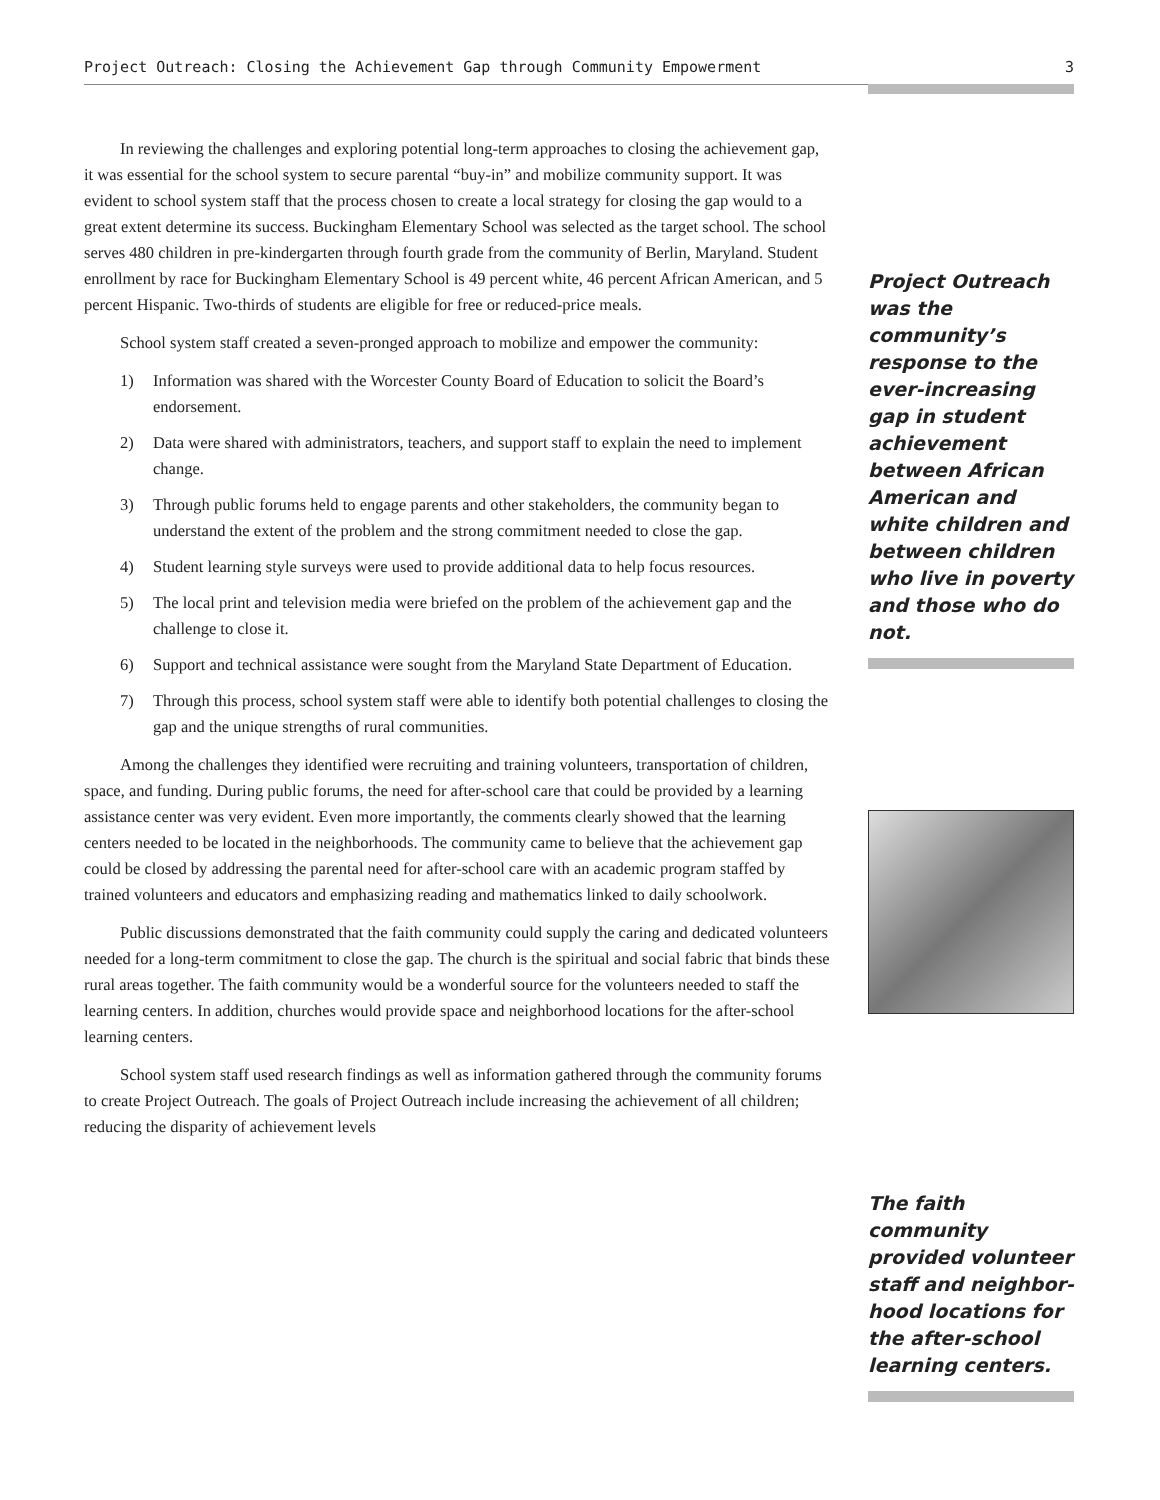Project Outreach: Closing the Achievement Gap through Community Empowerment 3
In reviewing the challenges and exploring potential long-term approaches to closing the achievement gap, it was essential for the school system to secure parental “buy-in” and mobilize community support. It was evident to school system staff that the process chosen to create a local strategy for closing the gap would to a great extent determine its success. Buckingham Elementary School was selected as the target school. The school serves 480 children in pre-kindergarten through fourth grade from the community of Berlin, Maryland. Student enrollment by race for Buckingham Elementary School is 49 percent white, 46 percent African American, and 5 percent Hispanic. Two-thirds of students are eligible for free or reduced-price meals.
School system staff created a seven-pronged approach to mobilize and empower the community:
1) Information was shared with the Worcester County Board of Education to solicit the Board’s endorsement.
2) Data were shared with administrators, teachers, and support staff to explain the need to implement change.
3) Through public forums held to engage parents and other stakeholders, the community began to understand the extent of the problem and the strong commitment needed to close the gap.
4) Student learning style surveys were used to provide additional data to help focus resources.
5) The local print and television media were briefed on the problem of the achievement gap and the challenge to close it.
6) Support and technical assistance were sought from the Maryland State Department of Education.
7) Through this process, school system staff were able to identify both potential challenges to closing the gap and the unique strengths of rural communities.
Among the challenges they identified were recruiting and training volunteers, transportation of children, space, and funding. During public forums, the need for after-school care that could be provided by a learning assistance center was very evident. Even more importantly, the comments clearly showed that the learning centers needed to be located in the neighborhoods. The community came to believe that the achievement gap could be closed by addressing the parental need for after-school care with an academic program staffed by trained volunteers and educators and emphasizing reading and mathematics linked to daily schoolwork.
Public discussions demonstrated that the faith community could supply the caring and dedicated volunteers needed for a long-term commitment to close the gap. The church is the spiritual and social fabric that binds these rural areas together. The faith community would be a wonderful source for the volunteers needed to staff the learning centers. In addition, churches would provide space and neighborhood locations for the after-school learning centers.
School system staff used research findings as well as information gathered through the community forums to create Project Outreach. The goals of Project Outreach include increasing the achievement of all children; reducing the disparity of achievement levels
Project Outreach was the community’s response to the ever-increasing gap in student achievement between African American and white children and between children who live in poverty and those who do not.
The faith community provided volunteer staff and neighbor-hood locations for the after-school learning centers.